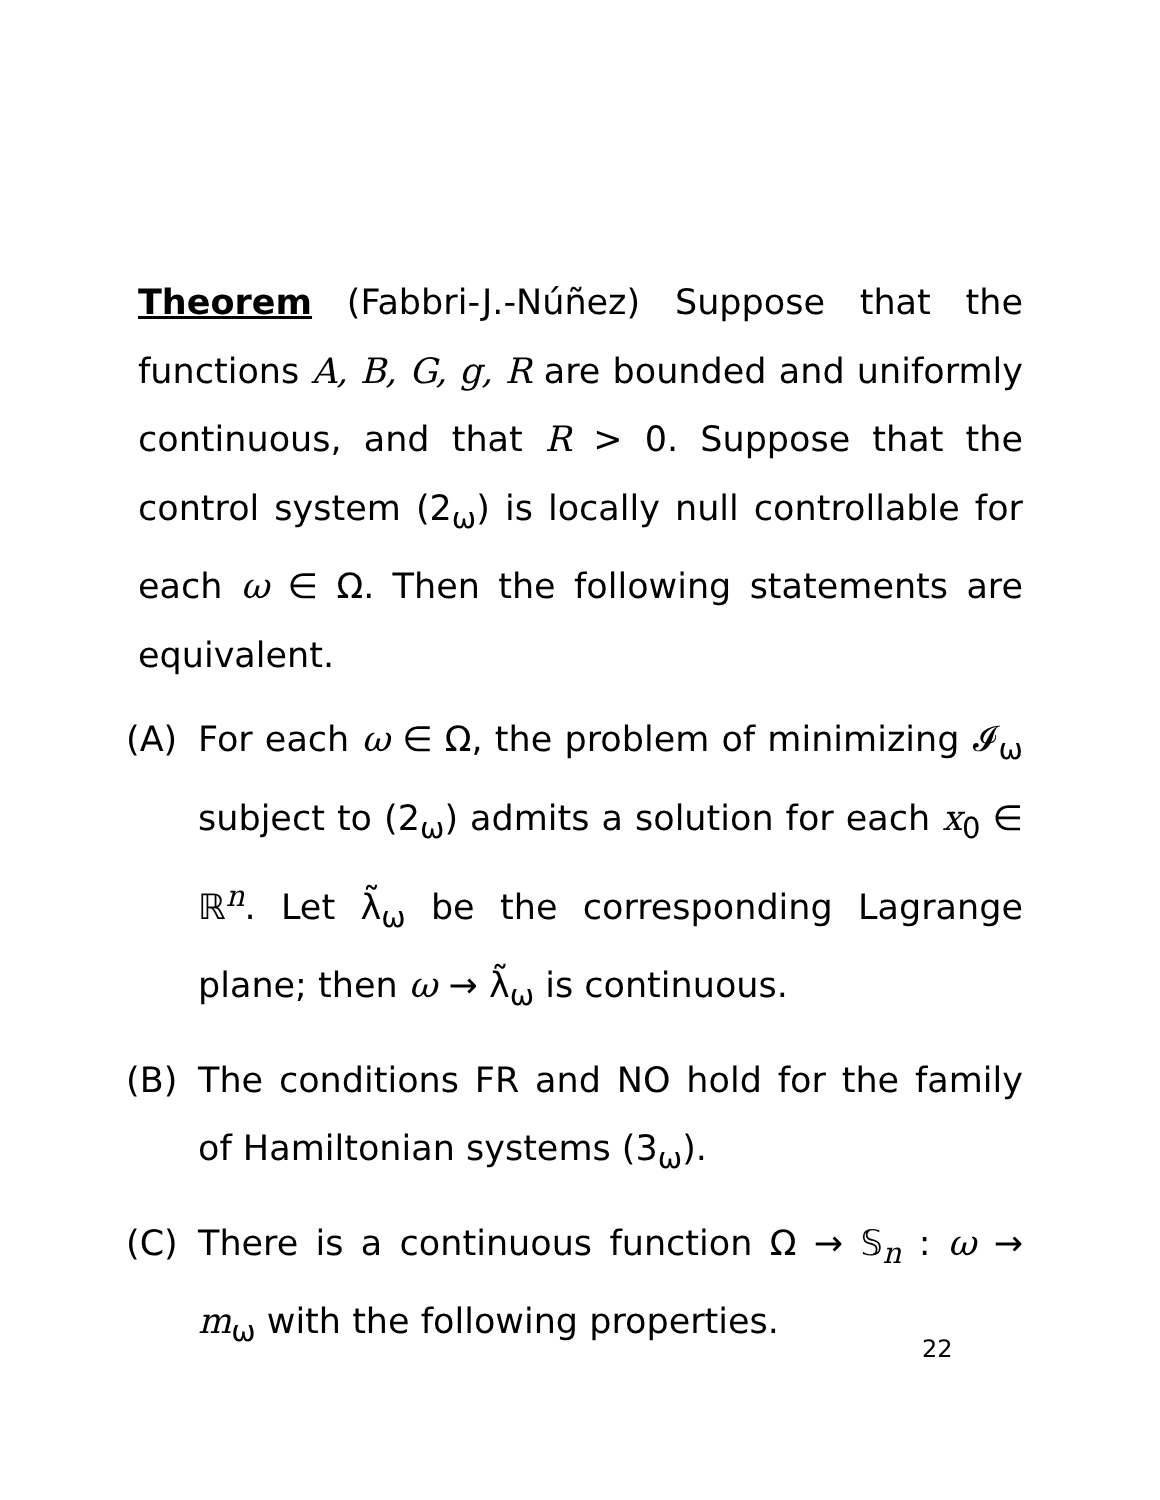Theorem (Fabbri-J.-Núñez) Suppose that the functions A, B, G, g, R are bounded and uniformly continuous, and that R > 0. Suppose that the control system (2<sub>ω</sub>) is locally null controllable for each ω ∈ Ω. Then the following statements are equivalent.
(A) For each ω ∈ Ω, the problem of minimizing 𝓘<sub>ω</sub> subject to (2<sub>ω</sub>) admits a solution for each x<sub>0</sub> ∈ ℝ<sup>n</sup>. Let λ̃<sub>ω</sub> be the corresponding Lagrange plane; then ω → λ̃<sub>ω</sub> is continuous.
(B) The conditions FR and NO hold for the family of Hamiltonian systems (3<sub>ω</sub>).
(C) There is a continuous function Ω → 𝕊<sub>n</sub> : ω → m<sub>ω</sub> with the following properties.
22